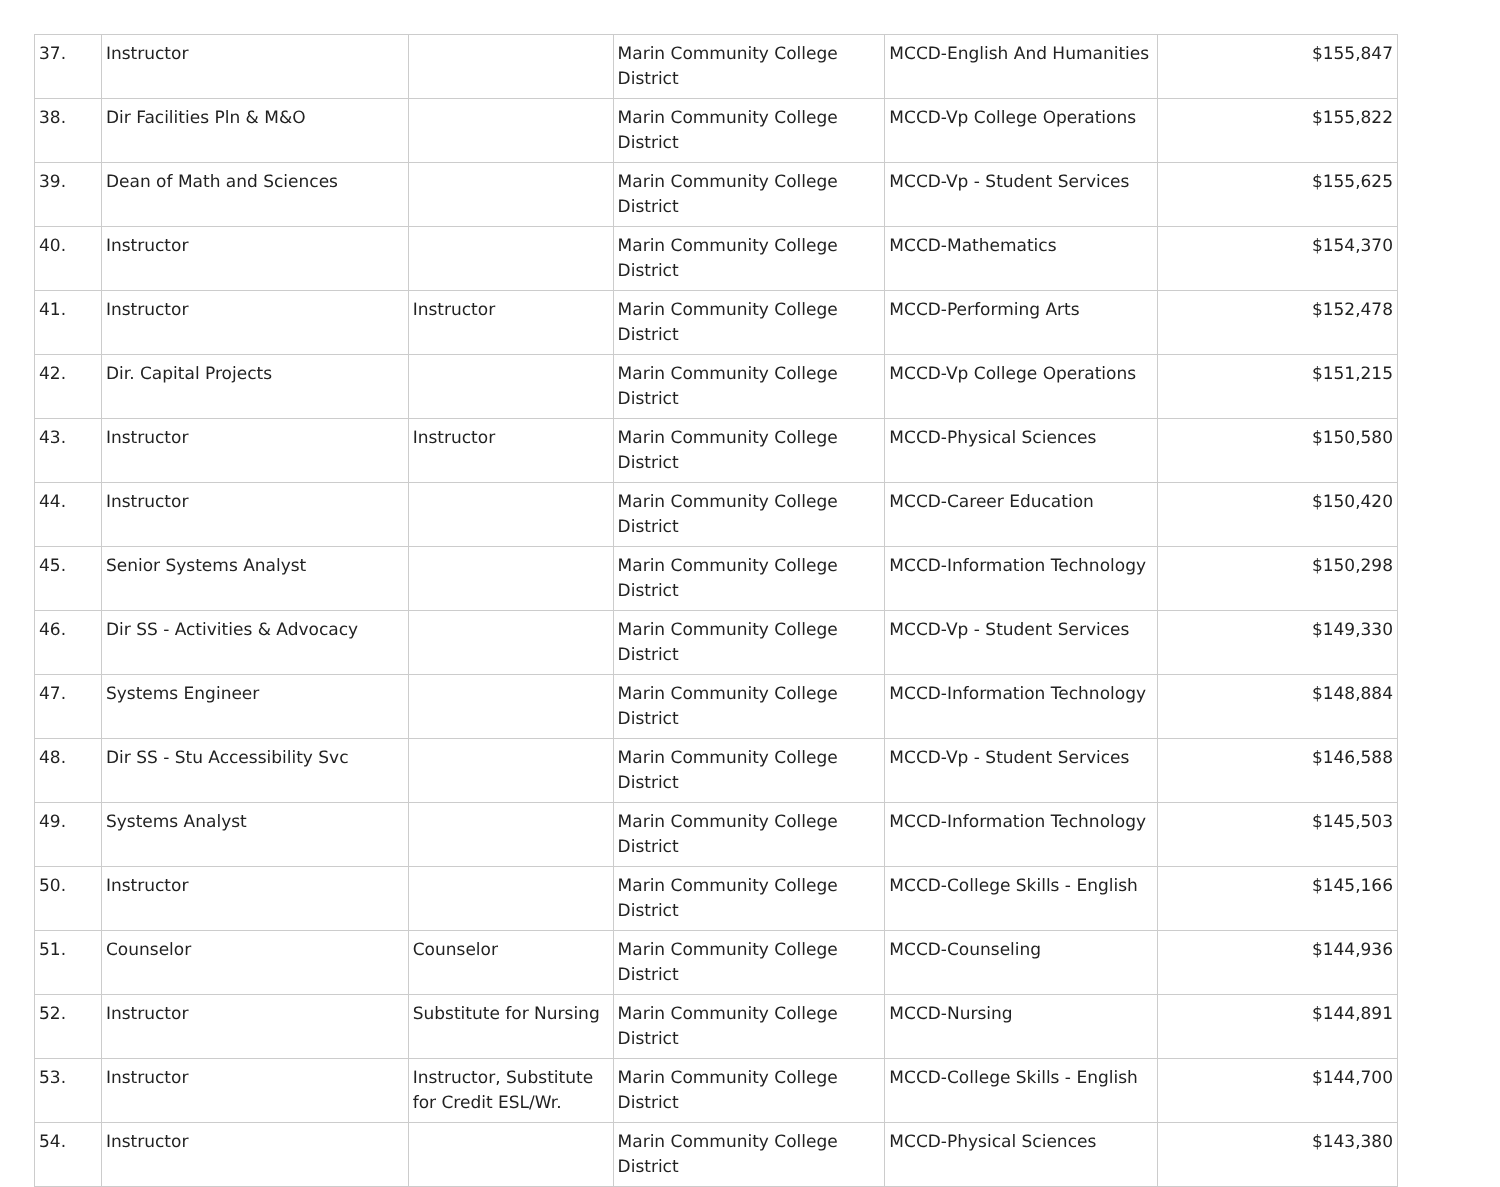| 37. | Instructor | | Marin Community College District | MCCD-English And Humanities | $155,847 |
| 38. | Dir Facilities Pln & M&O | | Marin Community College District | MCCD-Vp College Operations | $155,822 |
| 39. | Dean of Math and Sciences | | Marin Community College District | MCCD-Vp - Student Services | $155,625 |
| 40. | Instructor | | Marin Community College District | MCCD-Mathematics | $154,370 |
| 41. | Instructor | Instructor | Marin Community College District | MCCD-Performing Arts | $152,478 |
| 42. | Dir. Capital Projects | | Marin Community College District | MCCD-Vp College Operations | $151,215 |
| 43. | Instructor | Instructor | Marin Community College District | MCCD-Physical Sciences | $150,580 |
| 44. | Instructor | | Marin Community College District | MCCD-Career Education | $150,420 |
| 45. | Senior Systems Analyst | | Marin Community College District | MCCD-Information Technology | $150,298 |
| 46. | Dir SS - Activities & Advocacy | | Marin Community College District | MCCD-Vp - Student Services | $149,330 |
| 47. | Systems Engineer | | Marin Community College District | MCCD-Information Technology | $148,884 |
| 48. | Dir SS - Stu Accessibility Svc | | Marin Community College District | MCCD-Vp - Student Services | $146,588 |
| 49. | Systems Analyst | | Marin Community College District | MCCD-Information Technology | $145,503 |
| 50. | Instructor | | Marin Community College District | MCCD-College Skills - English | $145,166 |
| 51. | Counselor | Counselor | Marin Community College District | MCCD-Counseling | $144,936 |
| 52. | Instructor | Substitute for Nursing | Marin Community College District | MCCD-Nursing | $144,891 |
| 53. | Instructor | Instructor, Substitute for Credit ESL/Wr. | Marin Community College District | MCCD-College Skills - English | $144,700 |
| 54. | Instructor | | Marin Community College District | MCCD-Physical Sciences | $143,380 |